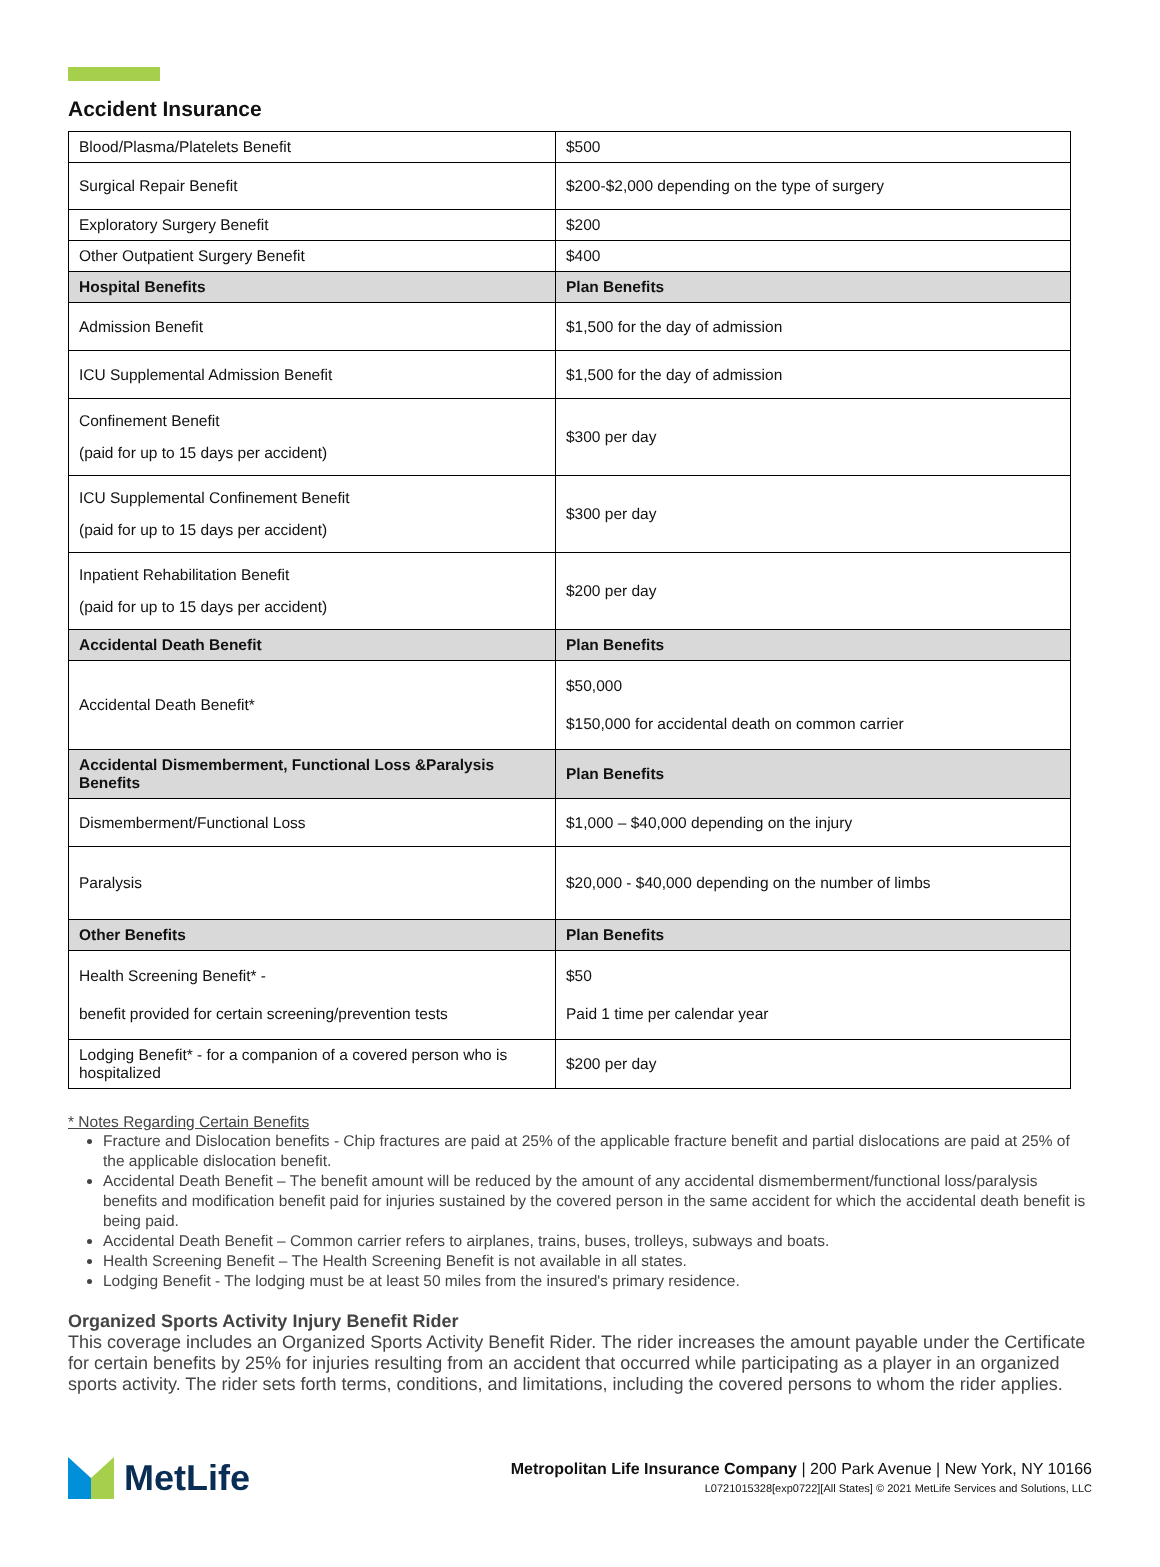Accident Insurance
| Blood/Plasma/Platelets Benefit | $500 |
| Surgical Repair Benefit | $200-$2,000 depending on the type of surgery |
| Exploratory Surgery Benefit | $200 |
| Other Outpatient Surgery Benefit | $400 |
| Hospital Benefits | Plan Benefits |
| Admission Benefit | $1,500 for the day of admission |
| ICU Supplemental Admission Benefit | $1,500 for the day of admission |
| Confinement Benefit (paid for up to 15 days per accident) | $300 per day |
| ICU Supplemental Confinement Benefit (paid for up to 15 days per accident) | $300 per day |
| Inpatient Rehabilitation Benefit (paid for up to 15 days per accident) | $200 per day |
| Accidental Death Benefit | Plan Benefits |
| Accidental Death Benefit* | $50,000 $150,000 for accidental death on common carrier |
| Accidental Dismemberment, Functional Loss &Paralysis Benefits | Plan Benefits |
| Dismemberment/Functional Loss | $1,000 – $40,000 depending on the injury |
| Paralysis | $20,000 - $40,000 depending on the number of limbs |
| Other Benefits | Plan Benefits |
| Health Screening Benefit* - benefit provided for certain screening/prevention tests | $50 Paid 1 time per calendar year |
| Lodging Benefit* - for a companion of a covered person who is hospitalized | $200 per day |
* Notes Regarding Certain Benefits
Fracture and Dislocation benefits - Chip fractures are paid at 25% of the applicable fracture benefit and partial dislocations are paid at 25% of the applicable dislocation benefit.
Accidental Death Benefit – The benefit amount will be reduced by the amount of any accidental dismemberment/functional loss/paralysis benefits and modification benefit paid for injuries sustained by the covered person in the same accident for which the accidental death benefit is being paid.
Accidental Death Benefit – Common carrier refers to airplanes, trains, buses, trolleys, subways and boats.
Health Screening Benefit – The Health Screening Benefit is not available in all states.
Lodging Benefit - The lodging must be at least 50 miles from the insured's primary residence.
Organized Sports Activity Injury Benefit Rider
This coverage includes an Organized Sports Activity Benefit Rider. The rider increases the amount payable under the Certificate for certain benefits by 25% for injuries resulting from an accident that occurred while participating as a player in an organized sports activity. The rider sets forth terms, conditions, and limitations, including the covered persons to whom the rider applies.
MetLife
Metropolitan Life Insurance Company | 200 Park Avenue | New York, NY 10166
L0721015328[exp0722][All States] © 2021 MetLife Services and Solutions, LLC